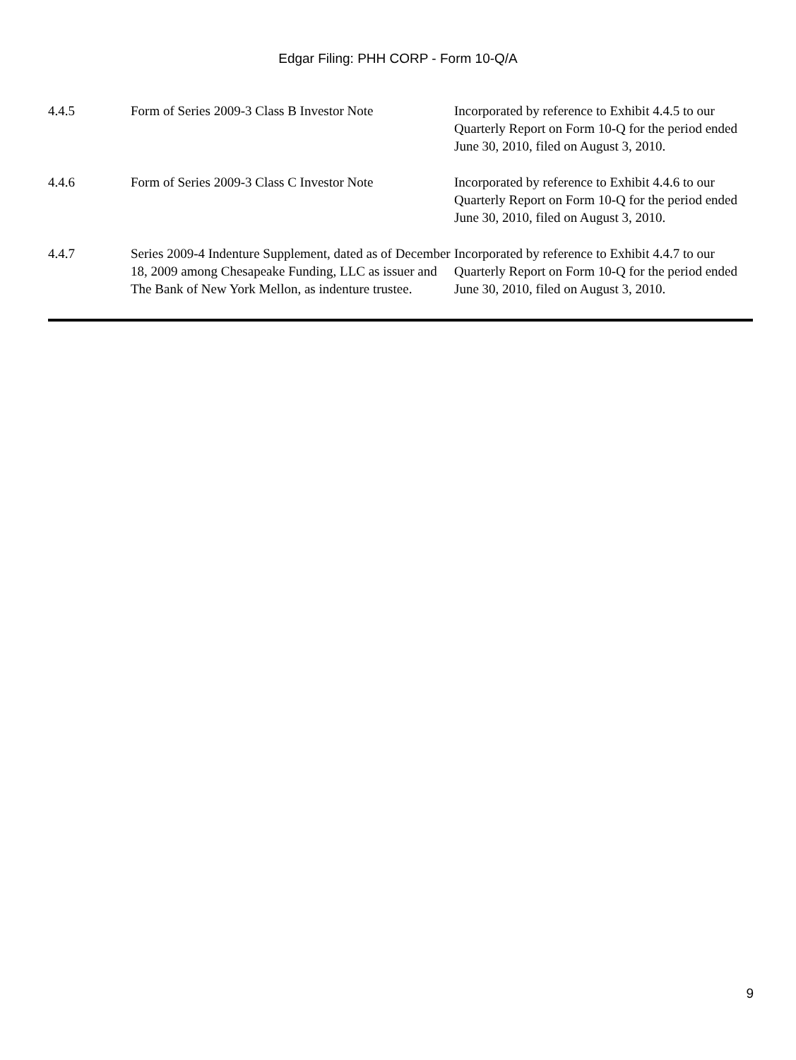Edgar Filing: PHH CORP - Form 10-Q/A
| 4.4.5 | Form of Series 2009-3 Class B Investor Note | Incorporated by reference to Exhibit 4.4.5 to our Quarterly Report on Form 10-Q for the period ended June 30, 2010, filed on August 3, 2010. |
| 4.4.6 | Form of Series 2009-3 Class C Investor Note | Incorporated by reference to Exhibit 4.4.6 to our Quarterly Report on Form 10-Q for the period ended June 30, 2010, filed on August 3, 2010. |
| 4.4.7 | Series 2009-4 Indenture Supplement, dated as of December 18, 2009 among Chesapeake Funding, LLC as issuer and The Bank of New York Mellon, as indenture trustee. | Incorporated by reference to Exhibit 4.4.7 to our Quarterly Report on Form 10-Q for the period ended June 30, 2010, filed on August 3, 2010. |
9